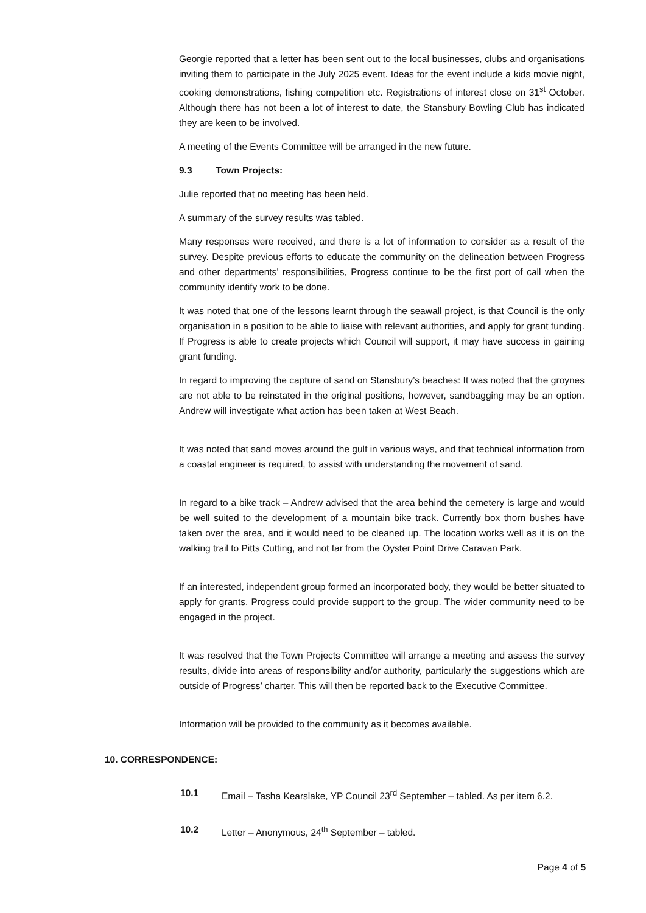Georgie reported that a letter has been sent out to the local businesses, clubs and organisations inviting them to participate in the July 2025 event. Ideas for the event include a kids movie night, cooking demonstrations, fishing competition etc. Registrations of interest close on 31<sup>st</sup> October. Although there has not been a lot of interest to date, the Stansbury Bowling Club has indicated they are keen to be involved.
A meeting of the Events Committee will be arranged in the new future.
9.3 Town Projects:
Julie reported that no meeting has been held.
A summary of the survey results was tabled.
Many responses were received, and there is a lot of information to consider as a result of the survey. Despite previous efforts to educate the community on the delineation between Progress and other departments’ responsibilities, Progress continue to be the first port of call when the community identify work to be done.
It was noted that one of the lessons learnt through the seawall project, is that Council is the only organisation in a position to be able to liaise with relevant authorities, and apply for grant funding. If Progress is able to create projects which Council will support, it may have success in gaining grant funding.
In regard to improving the capture of sand on Stansbury’s beaches: It was noted that the groynes are not able to be reinstated in the original positions, however, sandbagging may be an option. Andrew will investigate what action has been taken at West Beach.
It was noted that sand moves around the gulf in various ways, and that technical information from a coastal engineer is required, to assist with understanding the movement of sand.
In regard to a bike track – Andrew advised that the area behind the cemetery is large and would be well suited to the development of a mountain bike track. Currently box thorn bushes have taken over the area, and it would need to be cleaned up. The location works well as it is on the walking trail to Pitts Cutting, and not far from the Oyster Point Drive Caravan Park.
If an interested, independent group formed an incorporated body, they would be better situated to apply for grants. Progress could provide support to the group. The wider community need to be engaged in the project.
It was resolved that the Town Projects Committee will arrange a meeting and assess the survey results, divide into areas of responsibility and/or authority, particularly the suggestions which are outside of Progress’ charter. This will then be reported back to the Executive Committee.
Information will be provided to the community as it becomes available.
10. CORRESPONDENCE:
10.1 Email – Tasha Kearslake, YP Council 23<sup>rd</sup> September – tabled. As per item 6.2.
10.2 Letter – Anonymous, 24<sup>th</sup> September – tabled.
Page 4 of 5